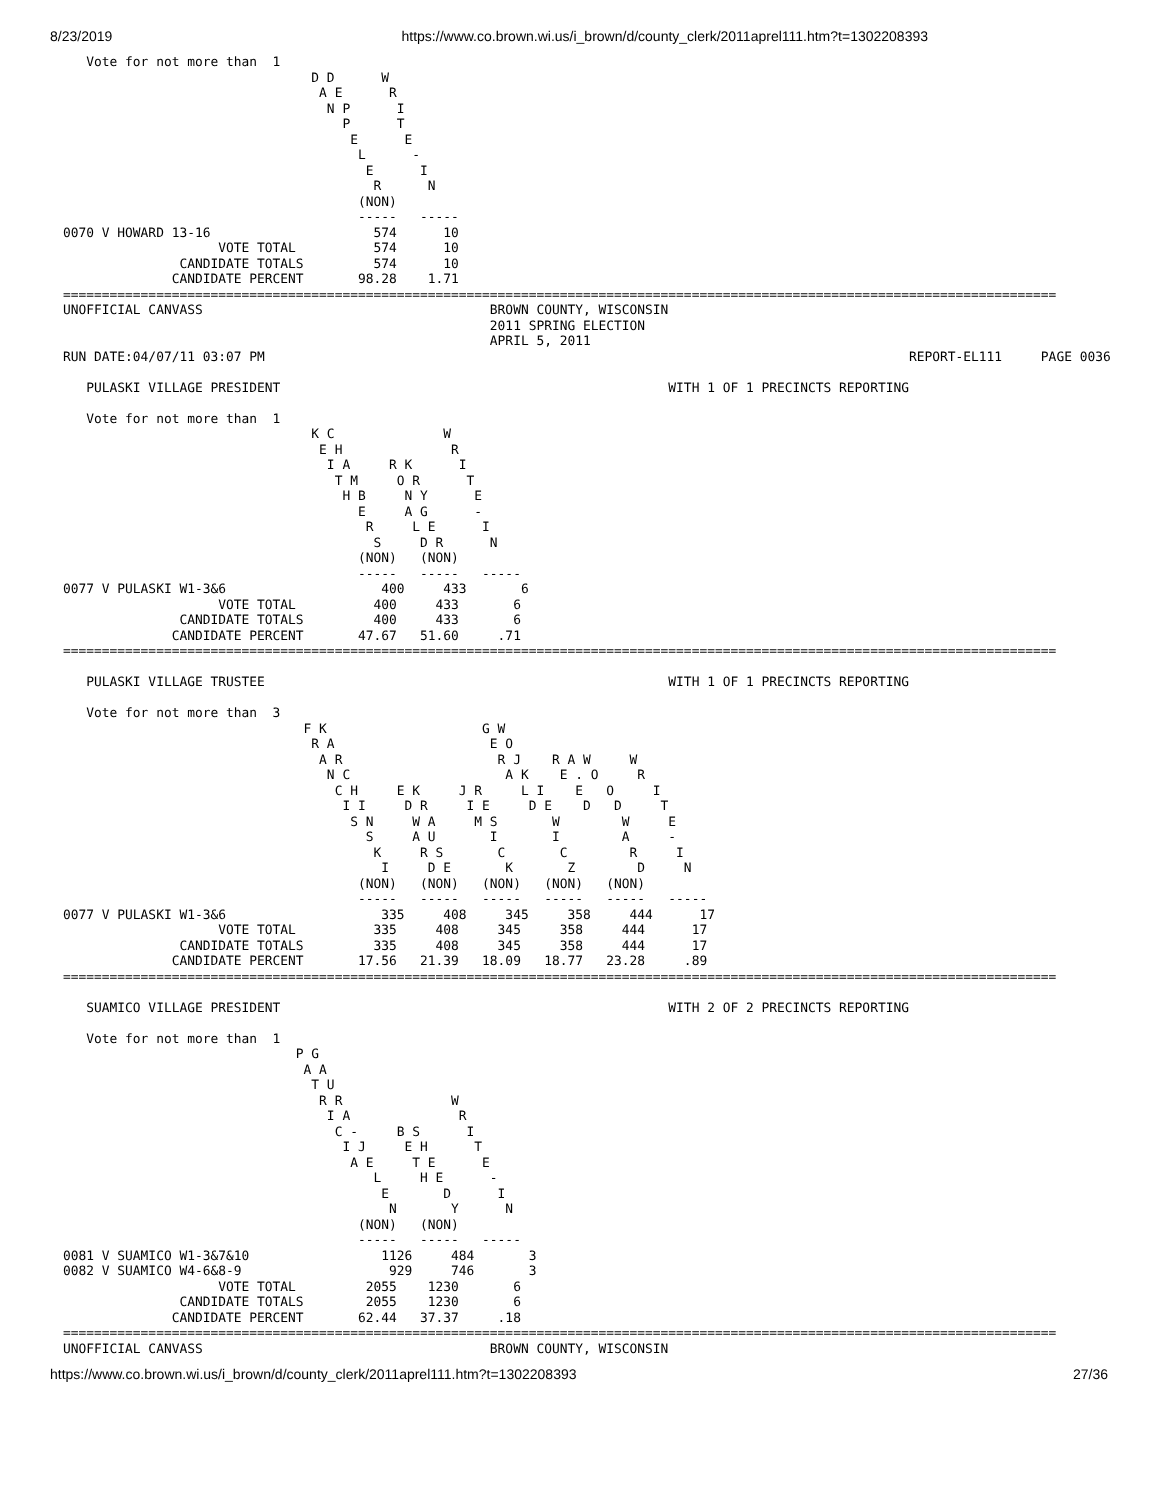8/23/2019 https://www.co.brown.wi.us/i_brown/d/county_clerk/2011aprel111.htm?t=1302208393
   Vote for not more than  1
                                D D      W
                                 A E      R
                                  N P      I
                                    P      T
                                     E      E
                                      L      -
                                       E      I
                                        R      N
                                      (NON)
                                      -----   -----
0070 V HOWARD 13-16                     574      10
                    VOTE TOTAL          574      10
               CANDIDATE TOTALS         574      10
              CANDIDATE PERCENT       98.28    1.71
================================================================================================================================
UNOFFICIAL CANVASS                                     BROWN COUNTY, WISCONSIN
                                                       2011 SPRING ELECTION
                                                       APRIL 5, 2011
RUN DATE:04/07/11 03:07 PM                                                                                   REPORT-EL111     PAGE 0036

   PULASKI VILLAGE PRESIDENT                                                  WITH 1 OF 1 PRECINCTS REPORTING

   Vote for not more than  1
                                K C              W
                                 E H              R
                                  I A     R K      I
                                   T M     O R      T
                                    H B     N Y      E
                                      E     A G      -
                                       R     L E      I
                                        S     D R      N
                                      (NON)   (NON)
                                      -----   -----   -----
0077 V PULASKI W1-3&6                    400     433       6
                    VOTE TOTAL          400     433       6
               CANDIDATE TOTALS         400     433       6
              CANDIDATE PERCENT       47.67   51.60     .71
================================================================================================================================

   PULASKI VILLAGE TRUSTEE                                                    WITH 1 OF 1 PRECINCTS REPORTING

   Vote for not more than  3
                               F K                    G W
                                R A                    E O
                                 A R                    R J    R A W     W
                                  N C                    A K    E . O     R
                                   C H     E K     J R     L I    E   O     I
                                    I I     D R     I E     D E    D   D     T
                                     S N     W A     M S       W        W     E
                                       S     A U       I       I        A     -
                                        K     R S       C       C        R     I
                                         I     D E       K       Z        D     N
                                      (NON)   (NON)   (NON)   (NON)   (NON)
                                      -----   -----   -----   -----   -----   -----
0077 V PULASKI W1-3&6                    335     408     345     358     444      17
                    VOTE TOTAL          335     408     345     358     444      17
               CANDIDATE TOTALS         335     408     345     358     444      17
              CANDIDATE PERCENT       17.56   21.39   18.09   18.77   23.28     .89
================================================================================================================================

   SUAMICO VILLAGE PRESIDENT                                                  WITH 2 OF 2 PRECINCTS REPORTING

   Vote for not more than  1
                              P G
                               A A
                                T U
                                 R R              W
                                  I A              R
                                   C -     B S      I
                                    I J     E H      T
                                     A E     T E      E
                                        L     H E      -
                                         E       D      I
                                          N       Y      N
                                      (NON)   (NON)
                                      -----   -----   -----
0081 V SUAMICO W1-3&7&10                 1126     484       3
0082 V SUAMICO W4-6&8-9                   929     746       3
                    VOTE TOTAL         2055    1230       6
               CANDIDATE TOTALS        2055    1230       6
              CANDIDATE PERCENT       62.44   37.37     .18
================================================================================================================================
UNOFFICIAL CANVASS                                     BROWN COUNTY, WISCONSIN
https://www.co.brown.wi.us/i_brown/d/county_clerk/2011aprel111.htm?t=1302208393 27/36